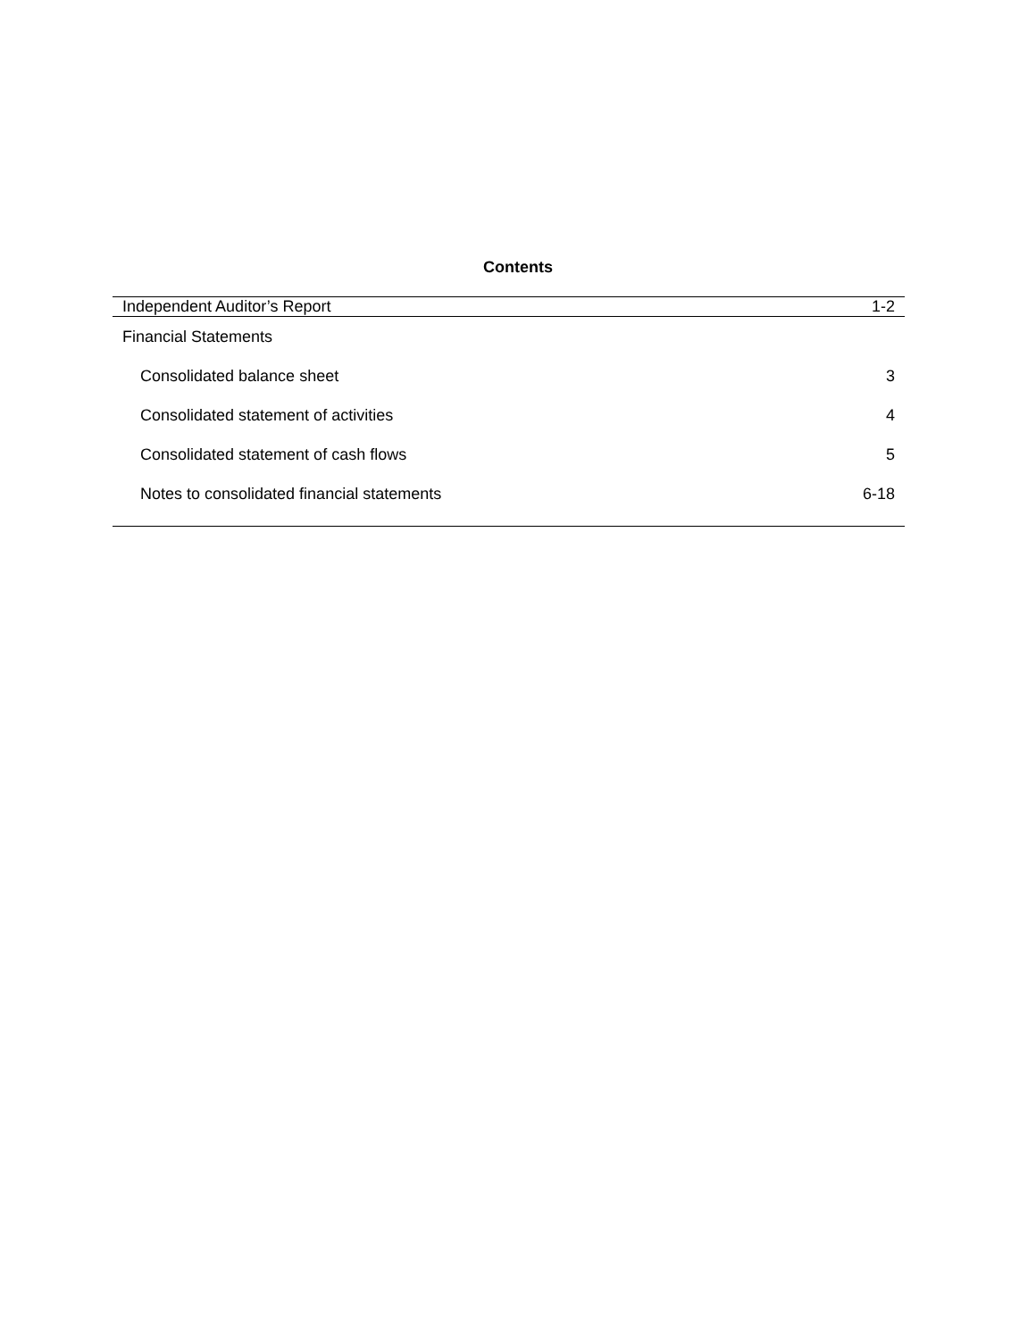Contents
| Independent Auditor’s Report | 1-2 |
| Financial Statements | |
| Consolidated balance sheet | 3 |
| Consolidated statement of activities | 4 |
| Consolidated statement of cash flows | 5 |
| Notes to consolidated financial statements | 6-18 |